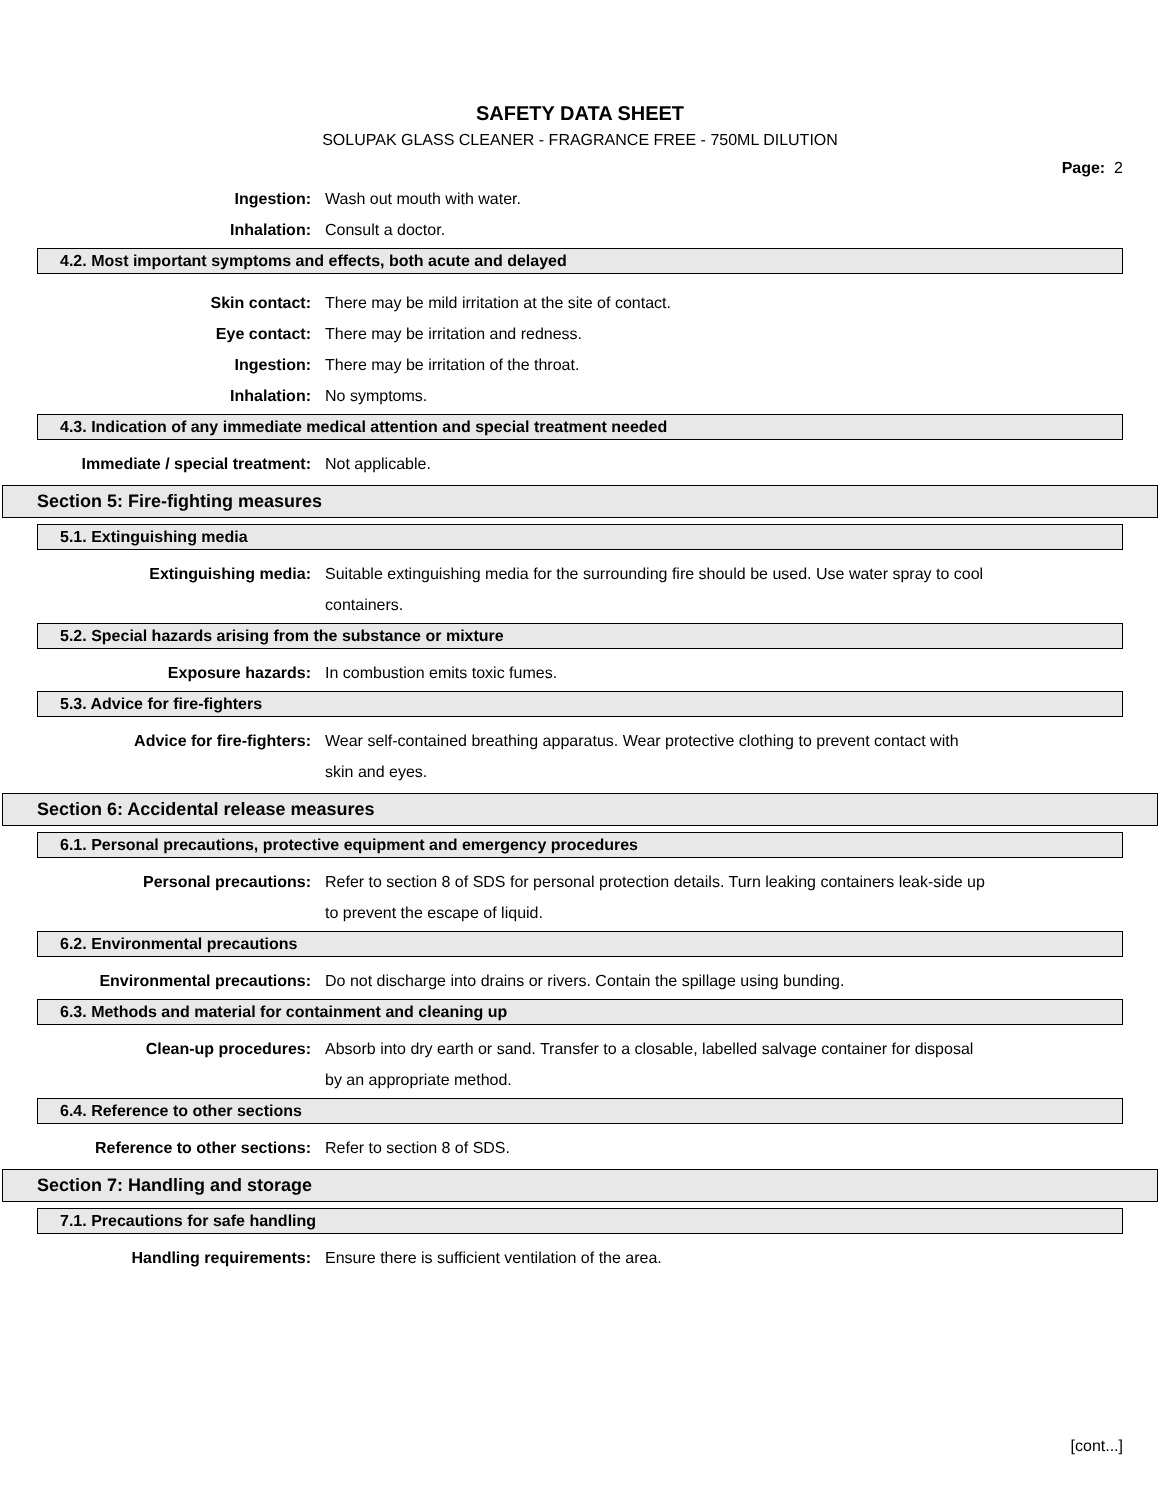SAFETY DATA SHEET
SOLUPAK GLASS CLEANER - FRAGRANCE FREE - 750ML DILUTION
Page: 2
Ingestion: Wash out mouth with water.
Inhalation: Consult a doctor.
4.2. Most important symptoms and effects, both acute and delayed
Skin contact: There may be mild irritation at the site of contact.
Eye contact: There may be irritation and redness.
Ingestion: There may be irritation of the throat.
Inhalation: No symptoms.
4.3. Indication of any immediate medical attention and special treatment needed
Immediate / special treatment:
Not applicable.
Section 5: Fire-fighting measures
5.1. Extinguishing media
Extinguishing media: Suitable extinguishing media for the surrounding fire should be used. Use water spray to cool containers.
5.2. Special hazards arising from the substance or mixture
Exposure hazards: In combustion emits toxic fumes.
5.3. Advice for fire-fighters
Advice for fire-fighters: Wear self-contained breathing apparatus. Wear protective clothing to prevent contact with skin and eyes.
Section 6: Accidental release measures
6.1. Personal precautions, protective equipment and emergency procedures
Personal precautions: Refer to section 8 of SDS for personal protection details. Turn leaking containers leak-side up to prevent the escape of liquid.
6.2. Environmental precautions
Environmental precautions: Do not discharge into drains or rivers. Contain the spillage using bunding.
6.3. Methods and material for containment and cleaning up
Clean-up procedures: Absorb into dry earth or sand. Transfer to a closable, labelled salvage container for disposal by an appropriate method.
6.4. Reference to other sections
Reference to other sections: Refer to section 8 of SDS.
Section 7: Handling and storage
7.1. Precautions for safe handling
Handling requirements: Ensure there is sufficient ventilation of the area.
[cont...]